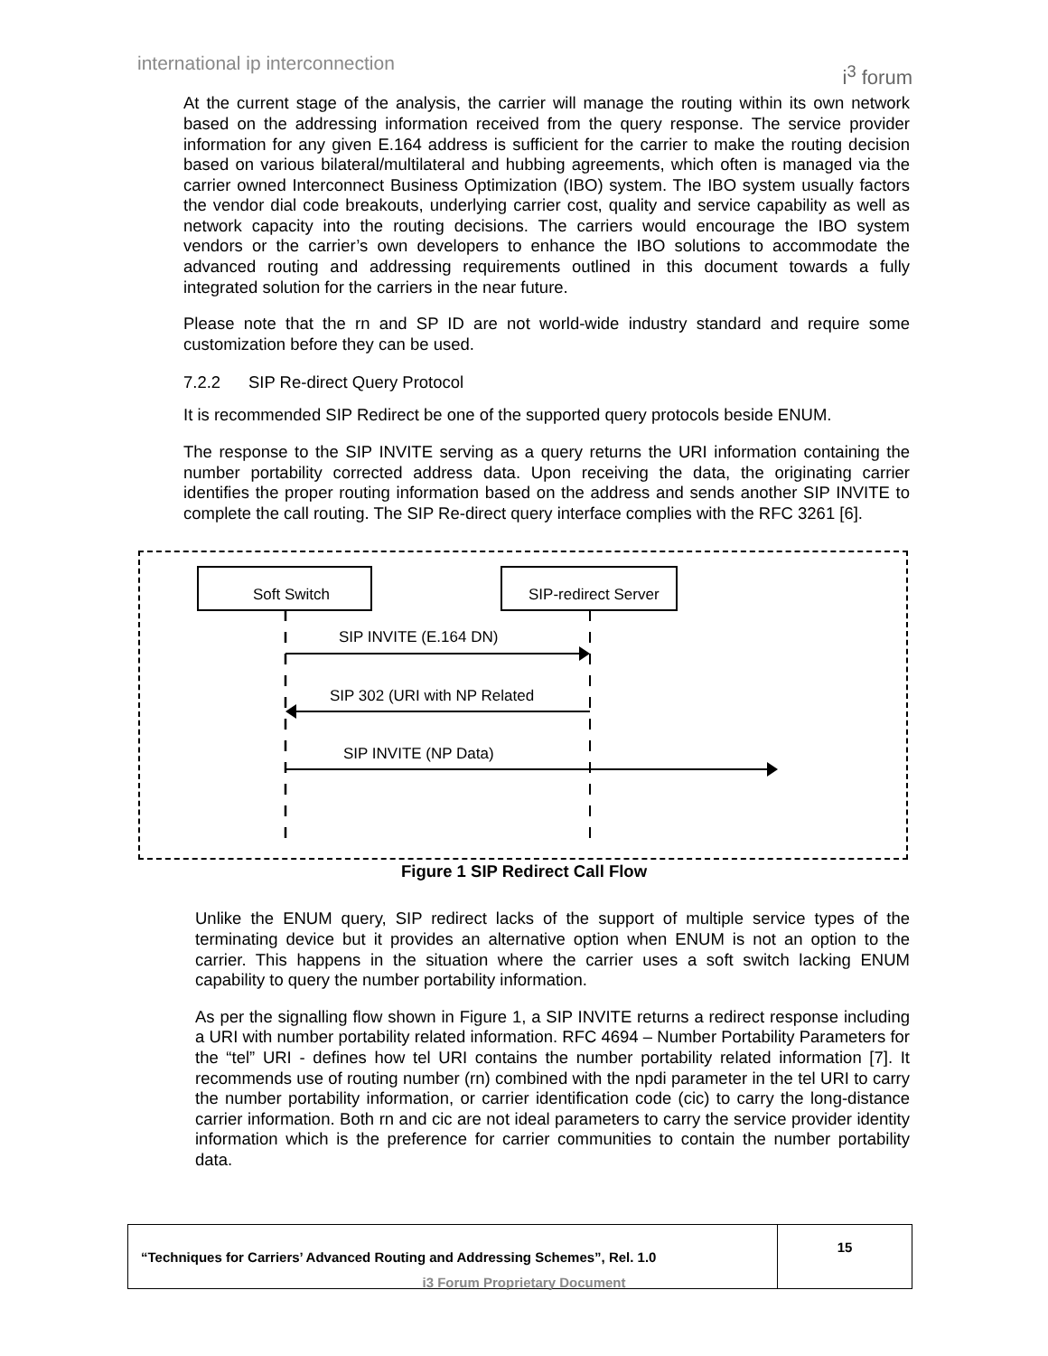international ip interconnection
i<sup>3</sup> forum
At the current stage of the analysis, the carrier will manage the routing within its own network based on the addressing information received from the query response. The service provider information for any given E.164 address is sufficient for the carrier to make the routing decision based on various bilateral/multilateral and hubbing agreements, which often is managed via the carrier owned Interconnect Business Optimization (IBO) system. The IBO system usually factors the vendor dial code breakouts, underlying carrier cost, quality and service capability as well as network capacity into the routing decisions. The carriers would encourage the IBO system vendors or the carrier’s own developers to enhance the IBO solutions to accommodate the advanced routing and addressing requirements outlined in this document towards a fully integrated solution for the carriers in the near future.
Please note that the rn and SP ID are not world-wide industry standard and require some customization before they can be used.
7.2.2 SIP Re-direct Query Protocol
It is recommended SIP Redirect be one of the supported query protocols beside ENUM.
The response to the SIP INVITE serving as a query returns the URI information containing the number portability corrected address data. Upon receiving the data, the originating carrier identifies the proper routing information based on the address and sends another SIP INVITE to complete the call routing. The SIP Re-direct query interface complies with the RFC 3261 [6].
Soft Switch
SIP-redirect Server
SIP INVITE (E.164 DN)
SIP 302 (URI with NP Related
SIP INVITE (NP Data)
Figure 1 SIP Redirect Call Flow
Unlike the ENUM query, SIP redirect lacks of the support of multiple service types of the terminating device but it provides an alternative option when ENUM is not an option to the carrier. This happens in the situation where the carrier uses a soft switch lacking ENUM capability to query the number portability information.
As per the signalling flow shown in Figure 1, a SIP INVITE returns a redirect response including a URI with number portability related information. RFC 4694 – Number Portability Parameters for the “tel” URI - defines how tel URI contains the number portability related information [7]. It recommends use of routing number (rn) combined with the npdi parameter in the tel URI to carry the number portability information, or carrier identification code (cic) to carry the long-distance carrier information. Both rn and cic are not ideal parameters to carry the service provider identity information which is the preference for carrier communities to contain the number portability data.
| “Techniques for Carriers’ Advanced Routing and Addressing Schemes”, Rel. 1.0 | 15 |
i3 Forum Proprietary Document